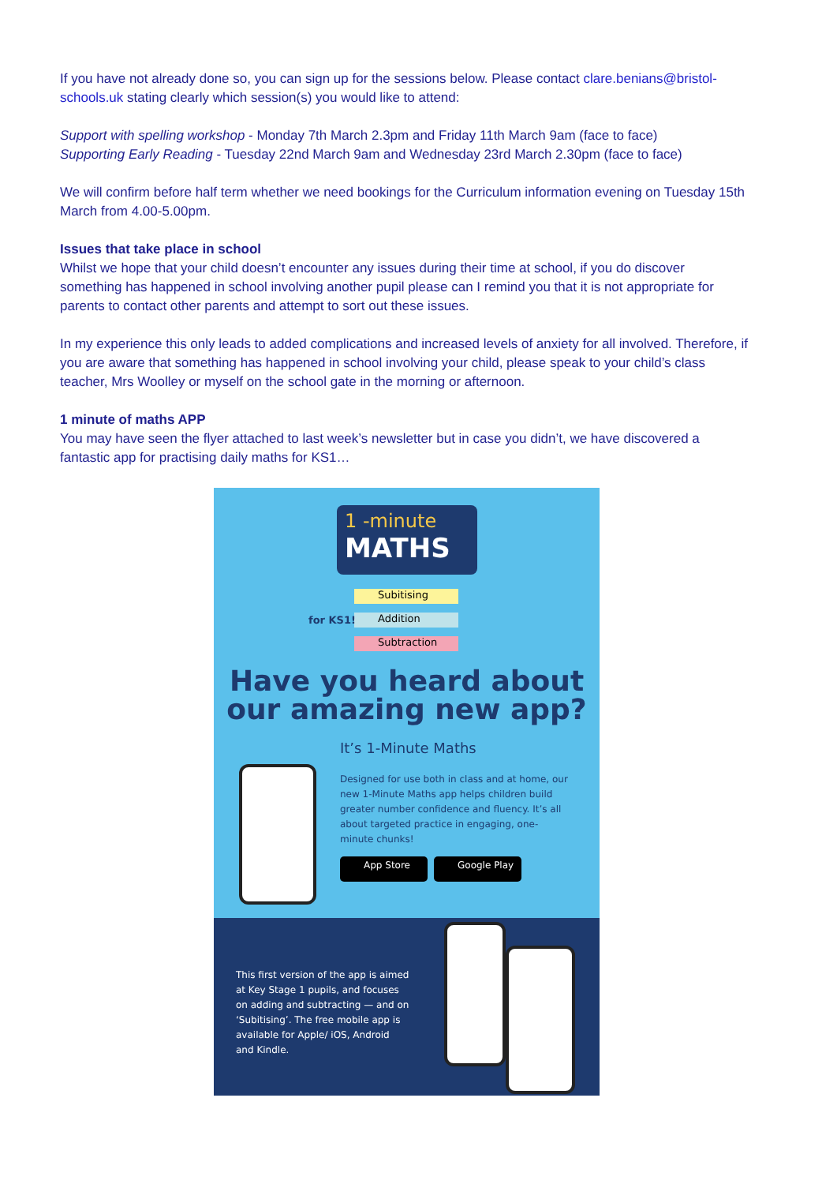If you have not already done so, you can sign up for the sessions below. Please contact clare.benians@bristol-schools.uk stating clearly which session(s) you would like to attend:
Support with spelling workshop - Monday 7th March 2.3pm and Friday 11th March 9am (face to face)
Supporting Early Reading - Tuesday 22nd March 9am and Wednesday 23rd March 2.30pm (face to face)
We will confirm before half term whether we need bookings for the Curriculum information evening on Tuesday 15th March from 4.00-5.00pm.
Issues that take place in school
Whilst we hope that your child doesn’t encounter any issues during their time at school, if you do discover something has happened in school involving another pupil please can I remind you that it is not appropriate for parents to contact other parents and attempt to sort out these issues.
In my experience this only leads to added complications and increased levels of anxiety for all involved. Therefore, if you are aware that something has happened in school involving your child, please speak to your child’s class teacher, Mrs Woolley or myself on the school gate in the morning or afternoon.
1 minute of maths APP
You may have seen the flyer attached to last week’s newsletter but in case you didn’t, we have discovered a fantastic app for practising daily maths for KS1…
1 -minute
MATHS
for KS1!
Subitising
Addition
Subtraction
Have you heard about
our amazing new app?
It’s 1-Minute Maths
Designed for use both in class and at home, our new 1-Minute Maths app helps children build greater number confidence and fluency. It’s all about targeted practice in engaging, one-minute chunks!
App Store Google Play
This first version of the app is aimed at Key Stage 1 pupils, and focuses on adding and subtracting — and on ‘Subitising’. The free mobile app is available for Apple/ iOS, Android and Kindle.